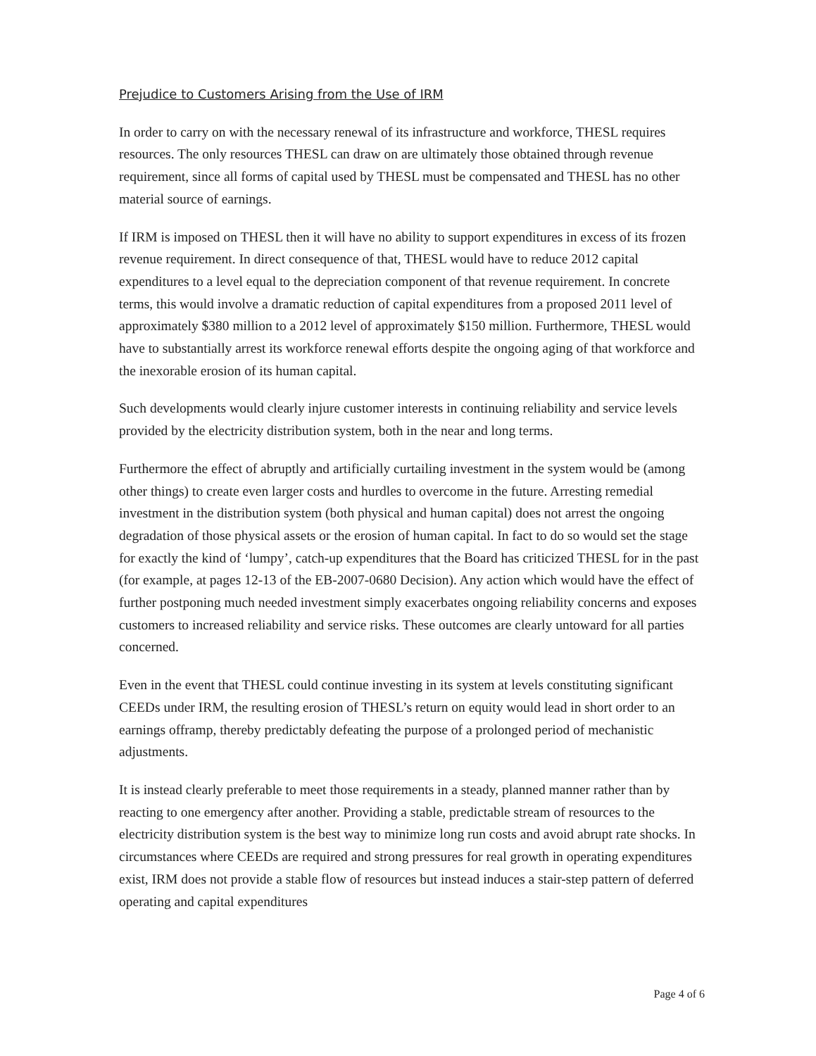Prejudice to Customers Arising from the Use of IRM
In order to carry on with the necessary renewal of its infrastructure and workforce, THESL requires resources. The only resources THESL can draw on are ultimately those obtained through revenue requirement, since all forms of capital used by THESL must be compensated and THESL has no other material source of earnings.
If IRM is imposed on THESL then it will have no ability to support expenditures in excess of its frozen revenue requirement. In direct consequence of that, THESL would have to reduce 2012 capital expenditures to a level equal to the depreciation component of that revenue requirement. In concrete terms, this would involve a dramatic reduction of capital expenditures from a proposed 2011 level of approximately $380 million to a 2012 level of approximately $150 million. Furthermore, THESL would have to substantially arrest its workforce renewal efforts despite the ongoing aging of that workforce and the inexorable erosion of its human capital.
Such developments would clearly injure customer interests in continuing reliability and service levels provided by the electricity distribution system, both in the near and long terms.
Furthermore the effect of abruptly and artificially curtailing investment in the system would be (among other things) to create even larger costs and hurdles to overcome in the future. Arresting remedial investment in the distribution system (both physical and human capital) does not arrest the ongoing degradation of those physical assets or the erosion of human capital. In fact to do so would set the stage for exactly the kind of ‘lumpy’, catch-up expenditures that the Board has criticized THESL for in the past (for example, at pages 12-13 of the EB-2007-0680 Decision). Any action which would have the effect of further postponing much needed investment simply exacerbates ongoing reliability concerns and exposes customers to increased reliability and service risks. These outcomes are clearly untoward for all parties concerned.
Even in the event that THESL could continue investing in its system at levels constituting significant CEEDs under IRM, the resulting erosion of THESL’s return on equity would lead in short order to an earnings offramp, thereby predictably defeating the purpose of a prolonged period of mechanistic adjustments.
It is instead clearly preferable to meet those requirements in a steady, planned manner rather than by reacting to one emergency after another. Providing a stable, predictable stream of resources to the electricity distribution system is the best way to minimize long run costs and avoid abrupt rate shocks. In circumstances where CEEDs are required and strong pressures for real growth in operating expenditures exist, IRM does not provide a stable flow of resources but instead induces a stair-step pattern of deferred operating and capital expenditures
Page 4 of 6